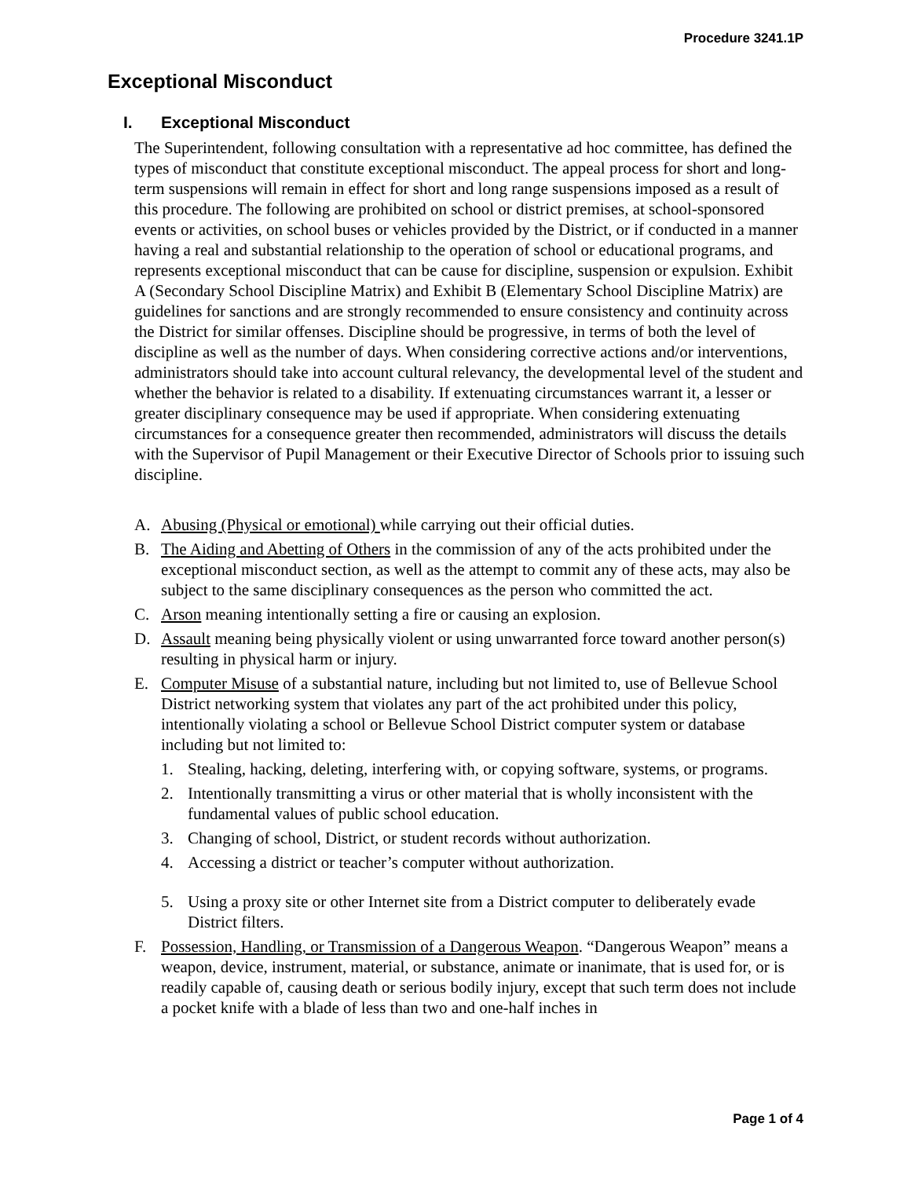Procedure 3241.1P
Exceptional Misconduct
I. Exceptional Misconduct
The Superintendent, following consultation with a representative ad hoc committee, has defined the types of misconduct that constitute exceptional misconduct. The appeal process for short and long-term suspensions will remain in effect for short and long range suspensions imposed as a result of this procedure. The following are prohibited on school or district premises, at school-sponsored events or activities, on school buses or vehicles provided by the District, or if conducted in a manner having a real and substantial relationship to the operation of school or educational programs, and represents exceptional misconduct that can be cause for discipline, suspension or expulsion. Exhibit A (Secondary School Discipline Matrix) and Exhibit B (Elementary School Discipline Matrix) are guidelines for sanctions and are strongly recommended to ensure consistency and continuity across the District for similar offenses. Discipline should be progressive, in terms of both the level of discipline as well as the number of days. When considering corrective actions and/or interventions, administrators should take into account cultural relevancy, the developmental level of the student and whether the behavior is related to a disability. If extenuating circumstances warrant it, a lesser or greater disciplinary consequence may be used if appropriate. When considering extenuating circumstances for a consequence greater then recommended, administrators will discuss the details with the Supervisor of Pupil Management or their Executive Director of Schools prior to issuing such discipline.
A. Abusing (Physical or emotional) while carrying out their official duties.
B. The Aiding and Abetting of Others in the commission of any of the acts prohibited under the exceptional misconduct section, as well as the attempt to commit any of these acts, may also be subject to the same disciplinary consequences as the person who committed the act.
C. Arson meaning intentionally setting a fire or causing an explosion.
D. Assault meaning being physically violent or using unwarranted force toward another person(s) resulting in physical harm or injury.
E. Computer Misuse of a substantial nature, including but not limited to, use of Bellevue School District networking system that violates any part of the act prohibited under this policy, intentionally violating a school or Bellevue School District computer system or database including but not limited to:
1. Stealing, hacking, deleting, interfering with, or copying software, systems, or programs.
2. Intentionally transmitting a virus or other material that is wholly inconsistent with the fundamental values of public school education.
3. Changing of school, District, or student records without authorization.
4. Accessing a district or teacher’s computer without authorization.
5. Using a proxy site or other Internet site from a District computer to deliberately evade District filters.
F. Possession, Handling, or Transmission of a Dangerous Weapon. “Dangerous Weapon” means a weapon, device, instrument, material, or substance, animate or inanimate, that is used for, or is readily capable of, causing death or serious bodily injury, except that such term does not include a pocket knife with a blade of less than two and one-half inches in
Page 1 of 4